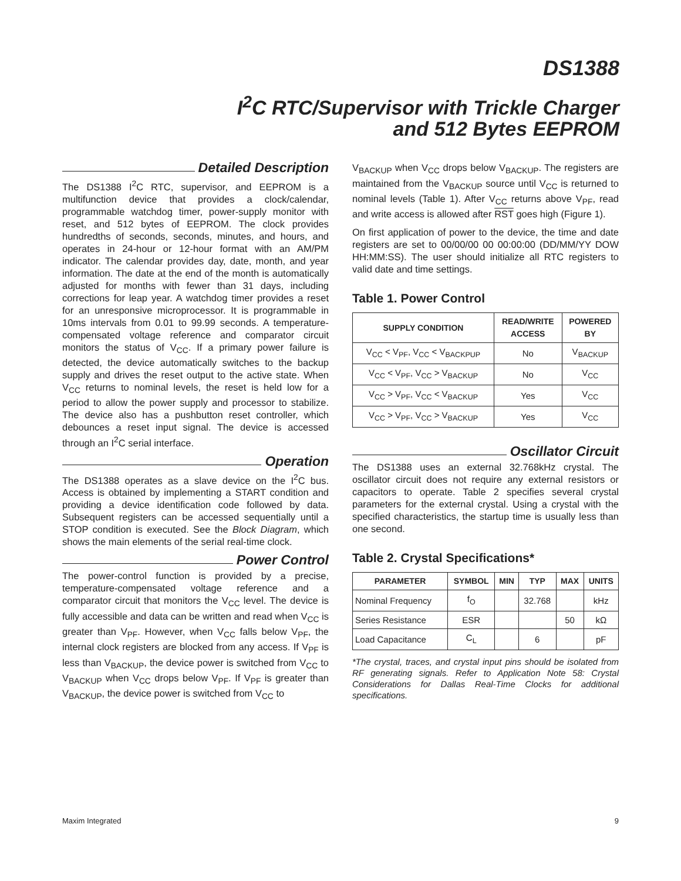DS1388
I<sup>2</sup>C RTC/Supervisor with Trickle Charger
and 512 Bytes EEPROM
Detailed Description
The DS1388 I<sup>2</sup>C RTC, supervisor, and EEPROM is a multifunction device that provides a clock/calendar, programmable watchdog timer, power-supply monitor with reset, and 512 bytes of EEPROM. The clock provides hundredths of seconds, seconds, minutes, and hours, and operates in 24-hour or 12-hour format with an AM/PM indicator. The calendar provides day, date, month, and year information. The date at the end of the month is automatically adjusted for months with fewer than 31 days, including corrections for leap year. A watchdog timer provides a reset for an unresponsive microprocessor. It is programmable in 10ms intervals from 0.01 to 99.99 seconds. A temperature-compensated voltage reference and comparator circuit monitors the status of V<sub>CC</sub>. If a primary power failure is detected, the device automatically switches to the backup supply and drives the reset output to the active state. When V<sub>CC</sub> returns to nominal levels, the reset is held low for a period to allow the power supply and processor to stabilize. The device also has a pushbutton reset controller, which debounces a reset input signal. The device is accessed through an I<sup>2</sup>C serial interface.
Operation
The DS1388 operates as a slave device on the I<sup>2</sup>C bus. Access is obtained by implementing a START condition and providing a device identification code followed by data. Subsequent registers can be accessed sequentially until a STOP condition is executed. See the Block Diagram, which shows the main elements of the serial real-time clock.
Power Control
The power-control function is provided by a precise, temperature-compensated voltage reference and a comparator circuit that monitors the V<sub>CC</sub> level. The device is fully accessible and data can be written and read when V<sub>CC</sub> is greater than V<sub>PF</sub>. However, when V<sub>CC</sub> falls below V<sub>PF</sub>, the internal clock registers are blocked from any access. If V<sub>PF</sub> is less than V<sub>BACKUP</sub>, the device power is switched from V<sub>CC</sub> to V<sub>BACKUP</sub> when V<sub>CC</sub> drops below V<sub>PF</sub>. If V<sub>PF</sub> is greater than V<sub>BACKUP</sub>, the device power is switched from V<sub>CC</sub> to
V<sub>BACKUP</sub> when V<sub>CC</sub> drops below V<sub>BACKUP</sub>. The registers are maintained from the V<sub>BACKUP</sub> source until V<sub>CC</sub> is returned to nominal levels (Table 1). After V<sub>CC</sub> returns above V<sub>PF</sub>, read and write access is allowed after RST goes high (Figure 1).
On first application of power to the device, the time and date registers are set to 00/00/00 00 00:00:00 (DD/MM/YY DOW HH:MM:SS). The user should initialize all RTC registers to valid date and time settings.
Table 1. Power Control
| SUPPLY CONDITION | READ/WRITE ACCESS | POWERED BY |
| --- | --- | --- |
| V<sub>CC</sub> < V<sub>PF</sub>, V<sub>CC</sub> < V<sub>BACKPUP</sub> | No | V<sub>BACKUP</sub> |
| V<sub>CC</sub> < V<sub>PF</sub>, V<sub>CC</sub> > V<sub>BACKUP</sub> | No | V<sub>CC</sub> |
| V<sub>CC</sub> > V<sub>PF</sub>, V<sub>CC</sub> < V<sub>BACKUP</sub> | Yes | V<sub>CC</sub> |
| V<sub>CC</sub> > V<sub>PF</sub>, V<sub>CC</sub> > V<sub>BACKUP</sub> | Yes | V<sub>CC</sub> |
Oscillator Circuit
The DS1388 uses an external 32.768kHz crystal. The oscillator circuit does not require any external resistors or capacitors to operate. Table 2 specifies several crystal parameters for the external crystal. Using a crystal with the specified characteristics, the startup time is usually less than one second.
Table 2. Crystal Specifications*
| PARAMETER | SYMBOL | MIN | TYP | MAX | UNITS |
| --- | --- | --- | --- | --- | --- |
| Nominal Frequency | f<sub>O</sub> | | 32.768 | | kHz |
| Series Resistance | ESR | | | 50 | kΩ |
| Load Capacitance | C<sub>L</sub> | | 6 | | pF |
*The crystal, traces, and crystal input pins should be isolated from RF generating signals. Refer to Application Note 58: Crystal Considerations for Dallas Real-Time Clocks for additional specifications.
Maxim Integrated 9